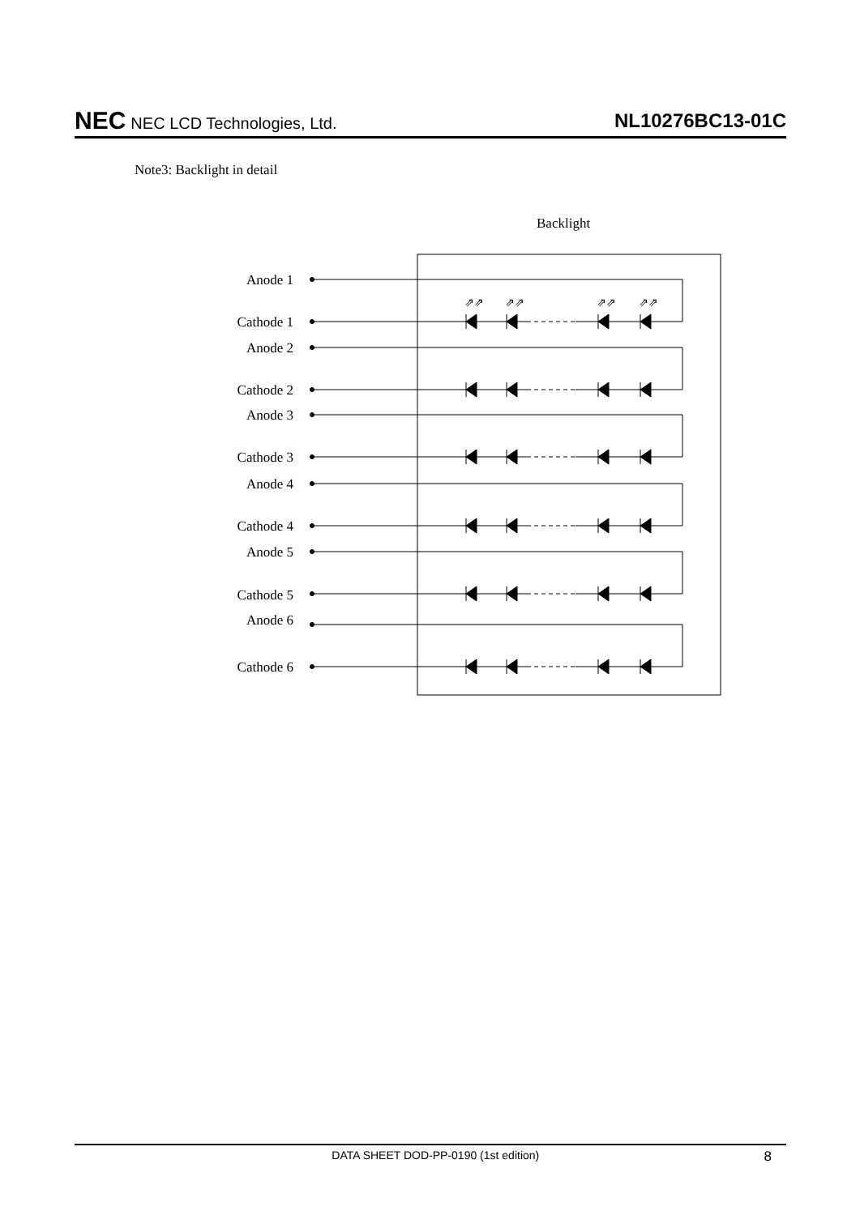NEC NEC LCD Technologies, Ltd.
NL10276BC13-01C
Note3: Backlight in detail
Backlight
⇗⇗
⇗⇗
⇗⇗
⇗⇗
Anode 1
Cathode 1
Anode 2
Cathode 2
Anode 3
Cathode 3
Anode 4
Cathode 4
Anode 5
Cathode 5
Anode 6
Cathode 6
DATA SHEET DOD-PP-0190 (1st edition) 8